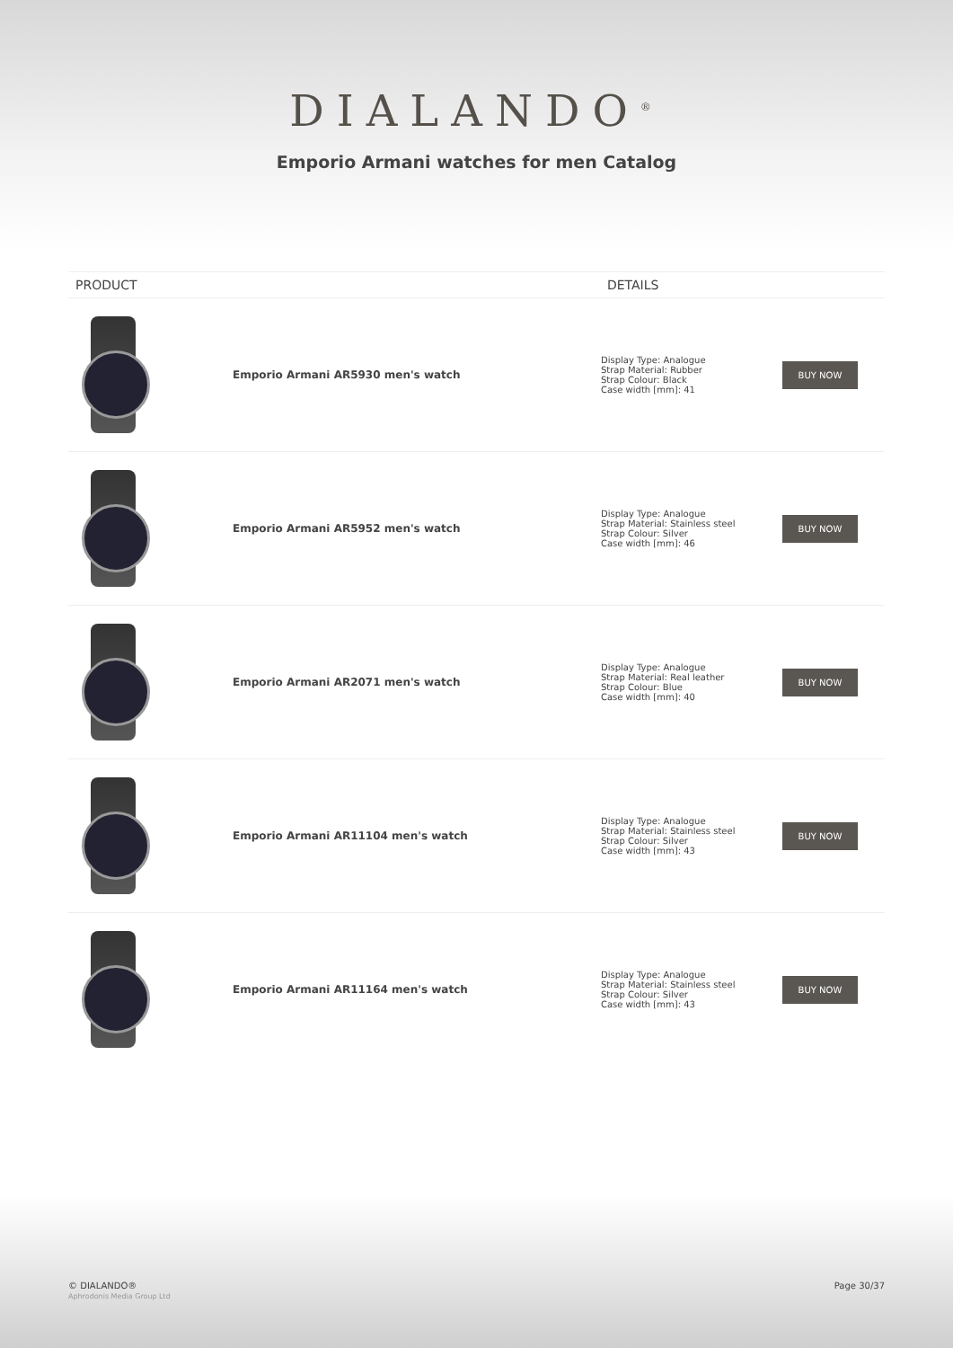DIALANDO<sup>®</sup>
Emporio Armani watches for men Catalog
| PRODUCT | | DETAILS | |
| --- | --- | --- | --- |
| | Emporio Armani AR5930 men's watch | Display Type: Analogue Strap Material: Rubber Strap Colour: Black Case width [mm]: 41 | BUY NOW |
| | Emporio Armani AR5952 men's watch | Display Type: Analogue Strap Material: Stainless steel Strap Colour: Silver Case width [mm]: 46 | BUY NOW |
| | Emporio Armani AR2071 men's watch | Display Type: Analogue Strap Material: Real leather Strap Colour: Blue Case width [mm]: 40 | BUY NOW |
| | Emporio Armani AR11104 men's watch | Display Type: Analogue Strap Material: Stainless steel Strap Colour: Silver Case width [mm]: 43 | BUY NOW |
| | Emporio Armani AR11164 men's watch | Display Type: Analogue Strap Material: Stainless steel Strap Colour: Silver Case width [mm]: 43 | BUY NOW |
© DIALANDO®
Aphrodonis Media Group Ltd
Page 30/37